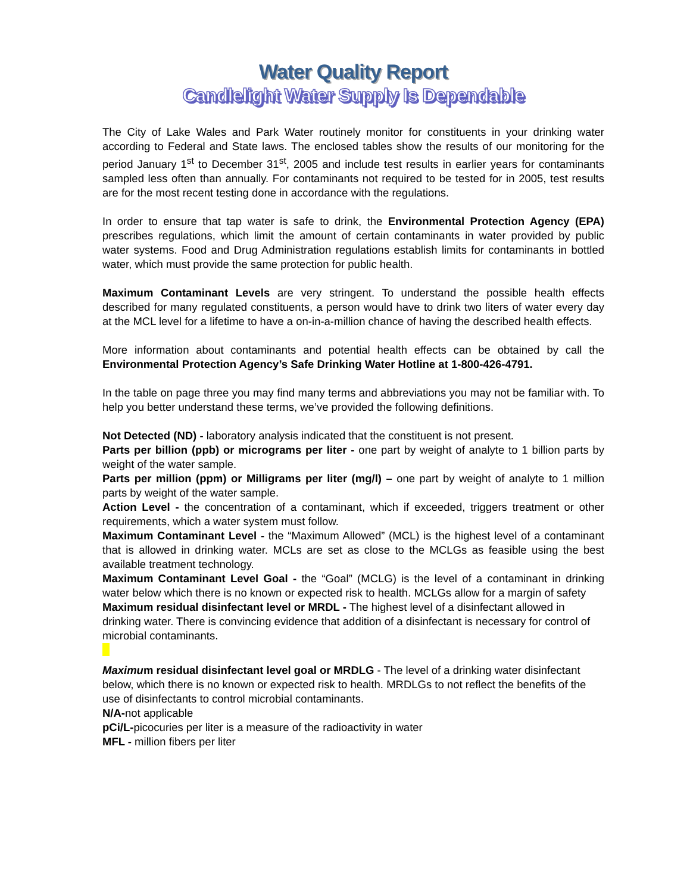Water Quality Report
Candlelight Water Supply Is Dependable
The City of Lake Wales and Park Water routinely monitor for constituents in your drinking water according to Federal and State laws. The enclosed tables show the results of our monitoring for the period January 1<sup>st</sup> to December 31<sup>st</sup>, 2005 and include test results in earlier years for contaminants sampled less often than annually. For contaminants not required to be tested for in 2005, test results are for the most recent testing done in accordance with the regulations.
In order to ensure that tap water is safe to drink, the Environmental Protection Agency (EPA) prescribes regulations, which limit the amount of certain contaminants in water provided by public water systems. Food and Drug Administration regulations establish limits for contaminants in bottled water, which must provide the same protection for public health.
Maximum Contaminant Levels are very stringent. To understand the possible health effects described for many regulated constituents, a person would have to drink two liters of water every day at the MCL level for a lifetime to have a on-in-a-million chance of having the described health effects.
More information about contaminants and potential health effects can be obtained by call the Environmental Protection Agency’s Safe Drinking Water Hotline at 1-800-426-4791.
In the table on page three you may find many terms and abbreviations you may not be familiar with. To help you better understand these terms, we’ve provided the following definitions.
Not Detected (ND) - laboratory analysis indicated that the constituent is not present.
Parts per billion (ppb) or micrograms per liter - one part by weight of analyte to 1 billion parts by weight of the water sample.
Parts per million (ppm) or Milligrams per liter (mg/l) – one part by weight of analyte to 1 million parts by weight of the water sample.
Action Level - the concentration of a contaminant, which if exceeded, triggers treatment or other requirements, which a water system must follow.
Maximum Contaminant Level - the “Maximum Allowed” (MCL) is the highest level of a contaminant that is allowed in drinking water. MCLs are set as close to the MCLGs as feasible using the best available treatment technology.
Maximum Contaminant Level Goal - the “Goal” (MCLG) is the level of a contaminant in drinking water below which there is no known or expected risk to health. MCLGs allow for a margin of safety
Maximum residual disinfectant level or MRDL - The highest level of a disinfectant allowed in drinking water. There is convincing evidence that addition of a disinfectant is necessary for control of microbial contaminants.
Maximum residual disinfectant level goal or MRDLG - The level of a drinking water disinfectant below, which there is no known or expected risk to health. MRDLGs to not reflect the benefits of the use of disinfectants to control microbial contaminants.
N/A-not applicable
pCi/L-picocuries per liter is a measure of the radioactivity in water
MFL - million fibers per liter